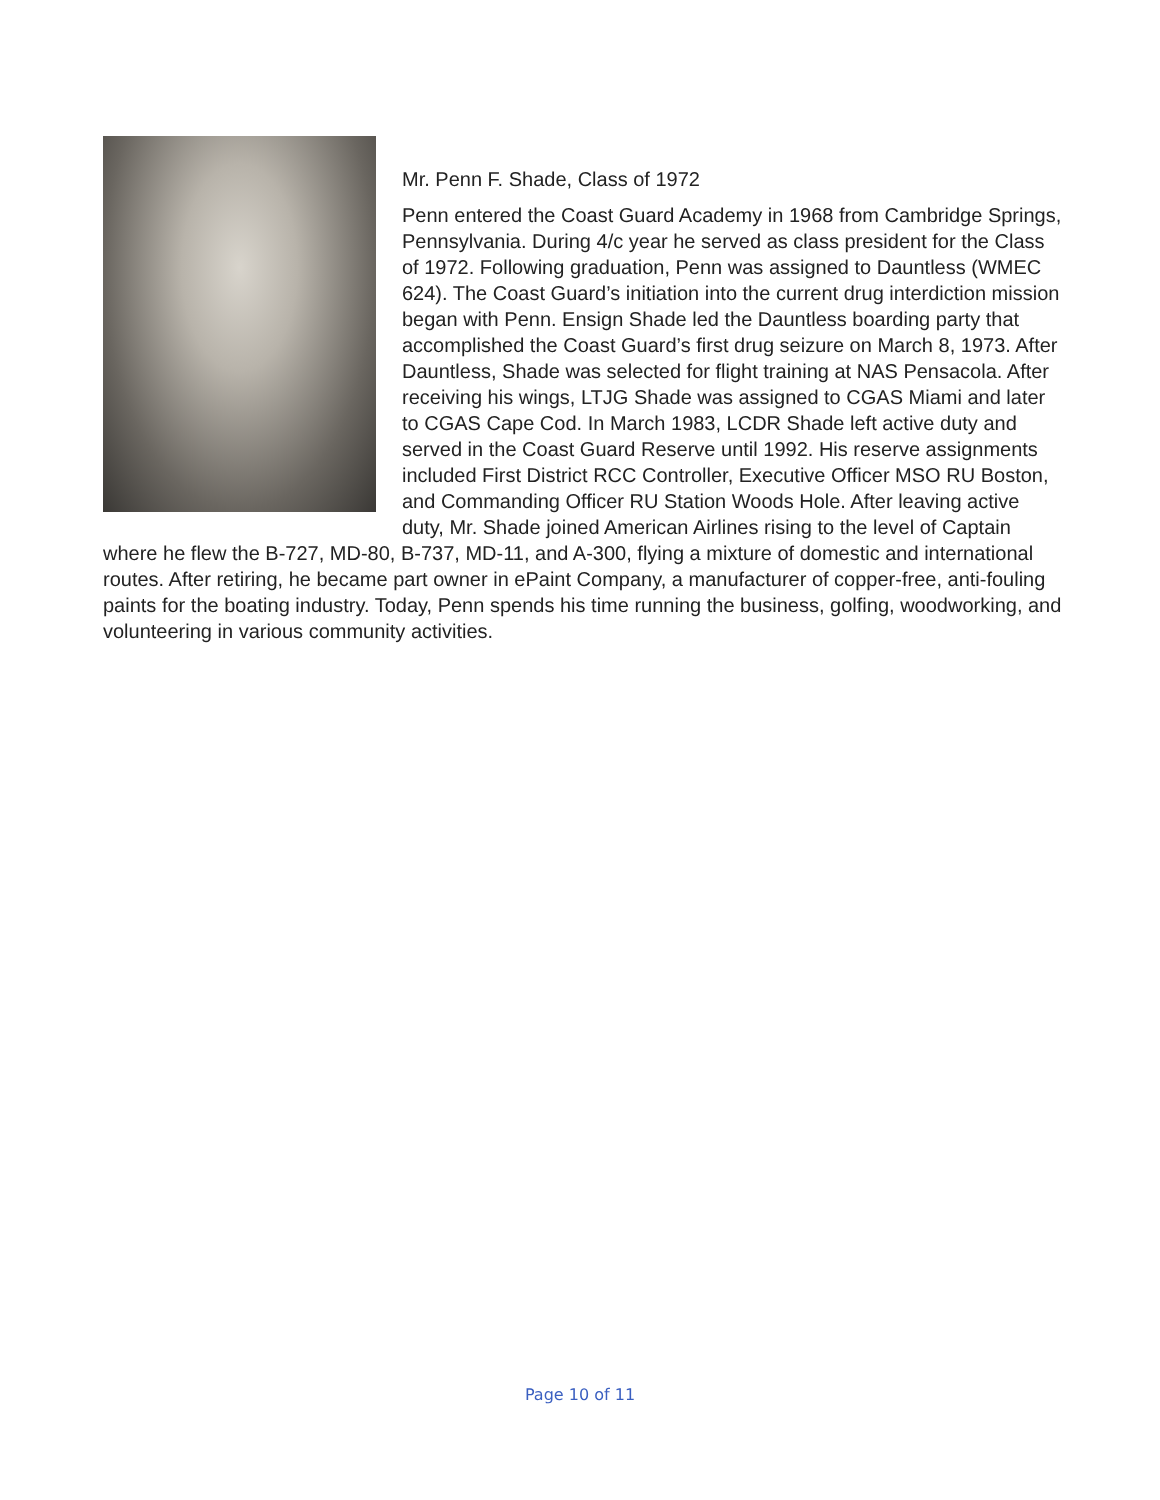Mr. Penn F. Shade, Class of 1972
Penn entered the Coast Guard Academy in 1968 from Cambridge Springs, Pennsylvania. During 4/c year he served as class president for the Class of 1972. Following graduation, Penn was assigned to Dauntless (WMEC 624). The Coast Guard’s initiation into the current drug interdiction mission began with Penn. Ensign Shade led the Dauntless boarding party that accomplished the Coast Guard’s first drug seizure on March 8, 1973. After Dauntless, Shade was selected for flight training at NAS Pensacola. After receiving his wings, LTJG Shade was assigned to CGAS Miami and later to CGAS Cape Cod. In March 1983, LCDR Shade left active duty and served in the Coast Guard Reserve until 1992. His reserve assignments included First District RCC Controller, Executive Officer MSO RU Boston, and Commanding Officer RU Station Woods Hole. After leaving active duty, Mr. Shade joined American Airlines rising to the level of Captain where he flew the B-727, MD-80, B-737, MD-11, and A-300, flying a mixture of domestic and international routes. After retiring, he became part owner in ePaint Company, a manufacturer of copper-free, anti-fouling paints for the boating industry. Today, Penn spends his time running the business, golfing, woodworking, and volunteering in various community activities.
Page 10 of 11